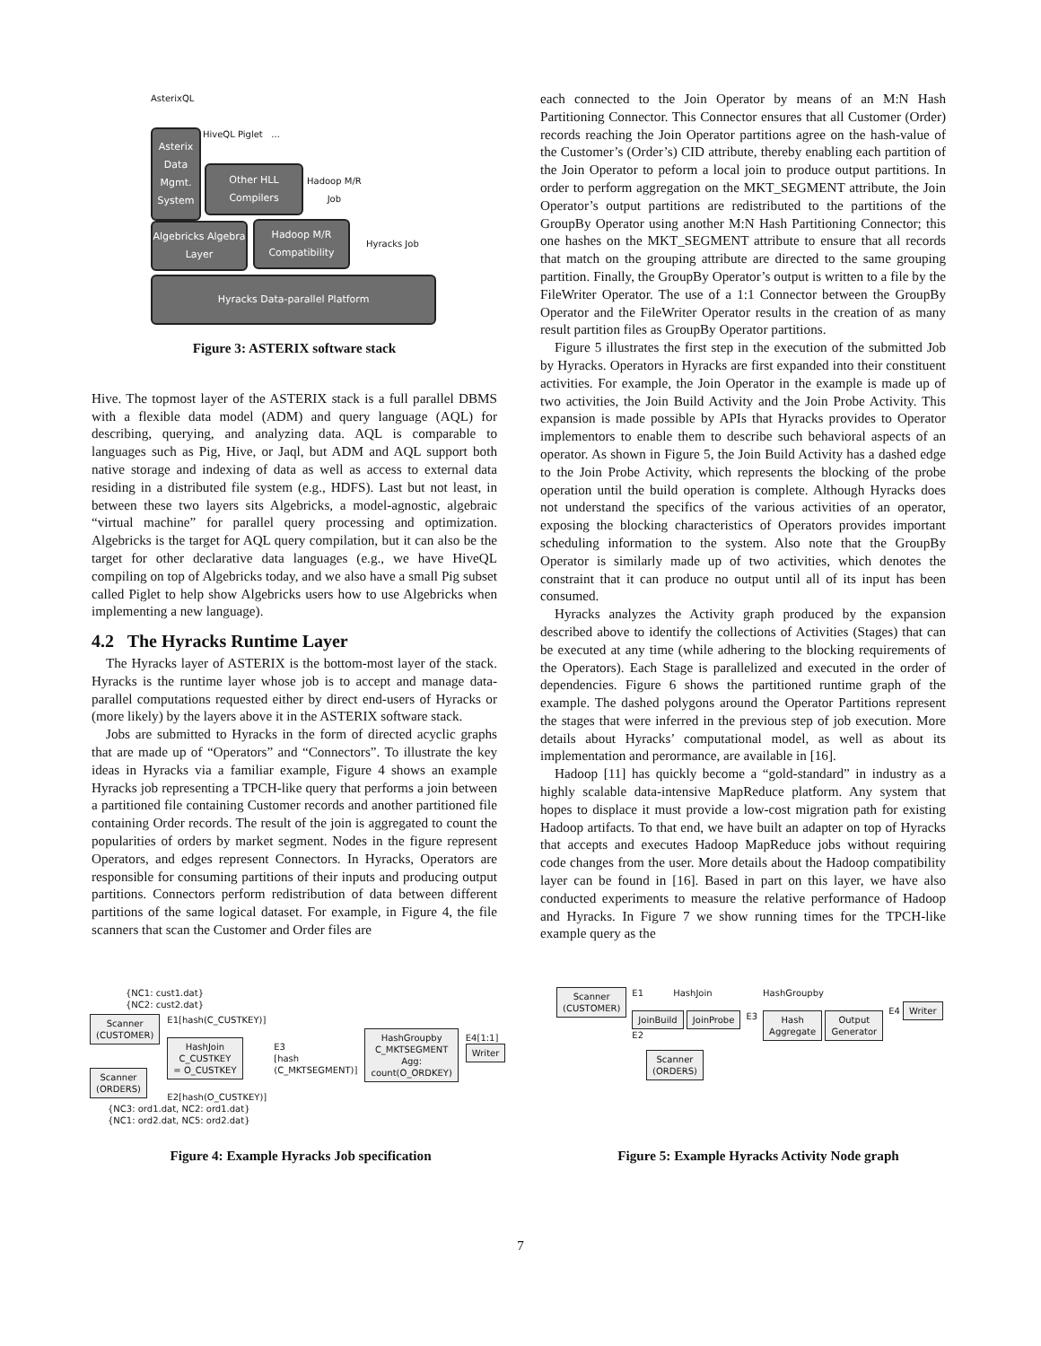AsterixQL
HiveQL Piglet ...
Asterix Data Mgmt. System
Other HLL Compilers
Hadoop M/R
Job
Algebricks Algebra Layer
Hadoop M/R Compatibility
Hyracks Job
Hyracks Data-parallel Platform
Figure 3: ASTERIX software stack
Hive. The topmost layer of the ASTERIX stack is a full parallel DBMS with a flexible data model (ADM) and query language (AQL) for describing, querying, and analyzing data. AQL is comparable to languages such as Pig, Hive, or Jaql, but ADM and AQL support both native storage and indexing of data as well as access to external data residing in a distributed file system (e.g., HDFS). Last but not least, in between these two layers sits Algebricks, a model-agnostic, algebraic “virtual machine” for parallel query processing and optimization. Algebricks is the target for AQL query compilation, but it can also be the target for other declarative data languages (e.g., we have HiveQL compiling on top of Algebricks today, and we also have a small Pig subset called Piglet to help show Algebricks users how to use Algebricks when implementing a new language).
4.2 The Hyracks Runtime Layer
The Hyracks layer of ASTERIX is the bottom-most layer of the stack. Hyracks is the runtime layer whose job is to accept and manage data-parallel computations requested either by direct end-users of Hyracks or (more likely) by the layers above it in the ASTERIX software stack.
Jobs are submitted to Hyracks in the form of directed acyclic graphs that are made up of “Operators” and “Connectors”. To illustrate the key ideas in Hyracks via a familiar example, Figure 4 shows an example Hyracks job representing a TPCH-like query that performs a join between a partitioned file containing Customer records and another partitioned file containing Order records. The result of the join is aggregated to count the popularities of orders by market segment. Nodes in the figure represent Operators, and edges represent Connectors. In Hyracks, Operators are responsible for consuming partitions of their inputs and producing output partitions. Connectors perform redistribution of data between different partitions of the same logical dataset. For example, in Figure 4, the file scanners that scan the Customer and Order files are
each connected to the Join Operator by means of an M:N Hash Partitioning Connector. This Connector ensures that all Customer (Order) records reaching the Join Operator partitions agree on the hash-value of the Customer’s (Order’s) CID attribute, thereby enabling each partition of the Join Operator to peform a local join to produce output partitions. In order to perform aggregation on the MKT_SEGMENT attribute, the Join Operator’s output partitions are redistributed to the partitions of the GroupBy Operator using another M:N Hash Partitioning Connector; this one hashes on the MKT_SEGMENT attribute to ensure that all records that match on the grouping attribute are directed to the same grouping partition. Finally, the GroupBy Operator’s output is written to a file by the FileWriter Operator. The use of a 1:1 Connector between the GroupBy Operator and the FileWriter Operator results in the creation of as many result partition files as GroupBy Operator partitions.
Figure 5 illustrates the first step in the execution of the submitted Job by Hyracks. Operators in Hyracks are first expanded into their constituent activities. For example, the Join Operator in the example is made up of two activities, the Join Build Activity and the Join Probe Activity. This expansion is made possible by APIs that Hyracks provides to Operator implementors to enable them to describe such behavioral aspects of an operator. As shown in Figure 5, the Join Build Activity has a dashed edge to the Join Probe Activity, which represents the blocking of the probe operation until the build operation is complete. Although Hyracks does not understand the specifics of the various activities of an operator, exposing the blocking characteristics of Operators provides important scheduling information to the system. Also note that the GroupBy Operator is similarly made up of two activities, which denotes the constraint that it can produce no output until all of its input has been consumed.
Hyracks analyzes the Activity graph produced by the expansion described above to identify the collections of Activities (Stages) that can be executed at any time (while adhering to the blocking requirements of the Operators). Each Stage is parallelized and executed in the order of dependencies. Figure 6 shows the partitioned runtime graph of the example. The dashed polygons around the Operator Partitions represent the stages that were inferred in the previous step of job execution. More details about Hyracks’ computational model, as well as about its implementation and perormance, are available in [16].
Hadoop [11] has quickly become a “gold-standard” in industry as a highly scalable data-intensive MapReduce platform. Any system that hopes to displace it must provide a low-cost migration path for existing Hadoop artifacts. To that end, we have built an adapter on top of Hyracks that accepts and executes Hadoop MapReduce jobs without requiring code changes from the user. More details about the Hadoop compatibility layer can be found in [16]. Based in part on this layer, we have also conducted experiments to measure the relative performance of Hadoop and Hyracks. In Figure 7 we show running times for the TPCH-like example query as the
{NC1: cust1.dat}
{NC2: cust2.dat}
Scanner
(CUSTOMER)
Scanner
(ORDERS)
E1[hash(C_CUSTKEY)]
HashJoin
C_CUSTKEY
= O_CUSTKEY
E2[hash(O_CUSTKEY)]
E3
[hash
(C_MKTSEGMENT)]
HashGroupby
C_MKTSEGMENT
Agg: count(O_ORDKEY)
E4[1:1] Writer
{NC3: ord1.dat, NC2: ord1.dat}
{NC1: ord2.dat, NC5: ord2.dat}
Figure 4: Example Hyracks Job specification
Scanner
(CUSTOMER)
E1 HashJoin
JoinBuild JoinProbe
E2
E3
HashGroupby
Hash
Aggregate Output
Generator
E4 Writer
Scanner
(ORDERS)
Figure 5: Example Hyracks Activity Node graph
7